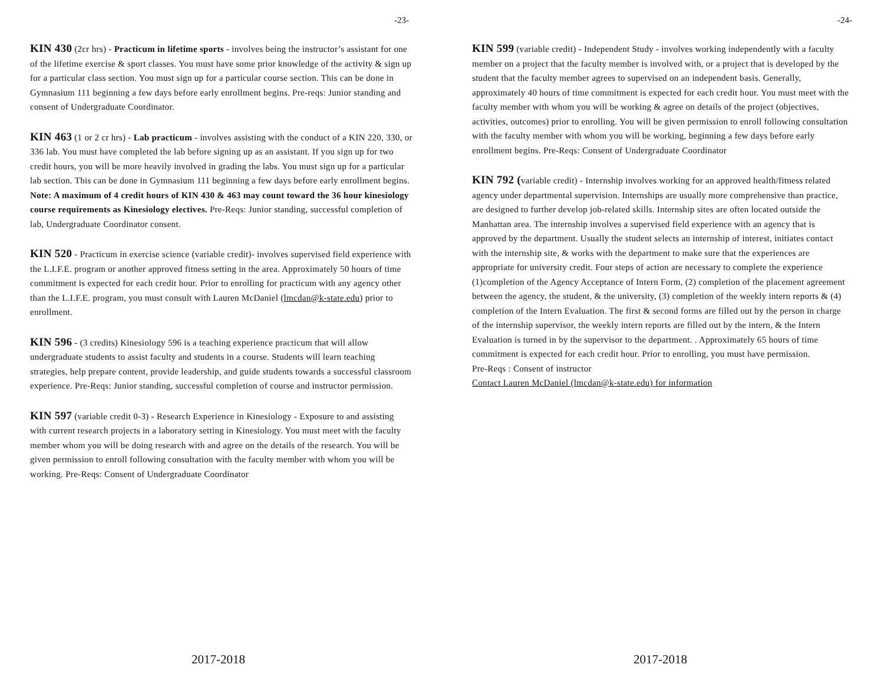-23-
KIN 430 (2cr hrs) - Practicum in lifetime sports - involves being the instructor’s assistant for one of the lifetime exercise & sport classes. You must have some prior knowledge of the activity & sign up for a particular class section. You must sign up for a particular course section. This can be done in Gymnasium 111 beginning a few days before early enrollment begins. Pre-reqs: Junior standing and consent of Undergraduate Coordinator.
KIN 463 (1 or 2 cr hrs) - Lab practicum - involves assisting with the conduct of a KIN 220, 330, or 336 lab. You must have completed the lab before signing up as an assistant. If you sign up for two credit hours, you will be more heavily involved in grading the labs. You must sign up for a particular lab section. This can be done in Gymnasium 111 beginning a few days before early enrollment begins.
Note: A maximum of 4 credit hours of KIN 430 & 463 may count toward the 36 hour kinesiology course requirements as Kinesiology electives. Pre-Reqs: Junior standing, successful completion of lab, Undergraduate Coordinator consent.
KIN 520 - Practicum in exercise science (variable credit)- involves supervised field experience with the L.I.F.E. program or another approved fitness setting in the area. Approximately 50 hours of time commitment is expected for each credit hour. Prior to enrolling for practicum with any agency other than the L.I.F.E. program, you must consult with Lauren McDaniel (lmcdan@k-state.edu) prior to enrollment.
KIN 596 - (3 credits) Kinesiology 596 is a teaching experience practicum that will allow undergraduate students to assist faculty and students in a course. Students will learn teaching strategies, help prepare content, provide leadership, and guide students towards a successful classroom experience. Pre-Reqs: Junior standing, successful completion of course and instructor permission.
KIN 597 (variable credit 0-3) - Research Experience in Kinesiology - Exposure to and assisting with current research projects in a laboratory setting in Kinesiology. You must meet with the faculty member whom you will be doing research with and agree on the details of the research. You will be given permission to enroll following consultation with the faculty member with whom you will be working. Pre-Reqs: Consent of Undergraduate Coordinator
2017-2018
-24-
KIN 599 (variable credit) - Independent Study - involves working independently with a faculty member on a project that the faculty member is involved with, or a project that is developed by the student that the faculty member agrees to supervised on an independent basis. Generally, approximately 40 hours of time commitment is expected for each credit hour. You must meet with the faculty member with whom you will be working & agree on details of the project (objectives, activities, outcomes) prior to enrolling. You will be given permission to enroll following consultation with the faculty member with whom you will be working, beginning a few days before early enrollment begins. Pre-Reqs: Consent of Undergraduate Coordinator
KIN 792 (variable credit) - Internship involves working for an approved health/fitness related agency under departmental supervision. Internships are usually more comprehensive than practice, are designed to further develop job-related skills. Internship sites are often located outside the Manhattan area. The internship involves a supervised field experience with an agency that is approved by the department. Usually the student selects an internship of interest, initiates contact with the internship site, & works with the department to make sure that the experiences are appropriate for university credit. Four steps of action are necessary to complete the experience (1)completion of the Agency Acceptance of Intern Form, (2) completion of the placement agreement between the agency, the student, & the university, (3) completion of the weekly intern reports & (4) completion of the Intern Evaluation. The first & second forms are filled out by the person in charge of the internship supervisor, the weekly intern reports are filled out by the intern, & the Intern Evaluation is turned in by the supervisor to the department. . Approximately 65 hours of time commitment is expected for each credit hour. Prior to enrolling, you must have permission.
Pre-Reqs : Consent of instructor
Contact Lauren McDaniel (lmcdan@k-state.edu) for information
2017-2018